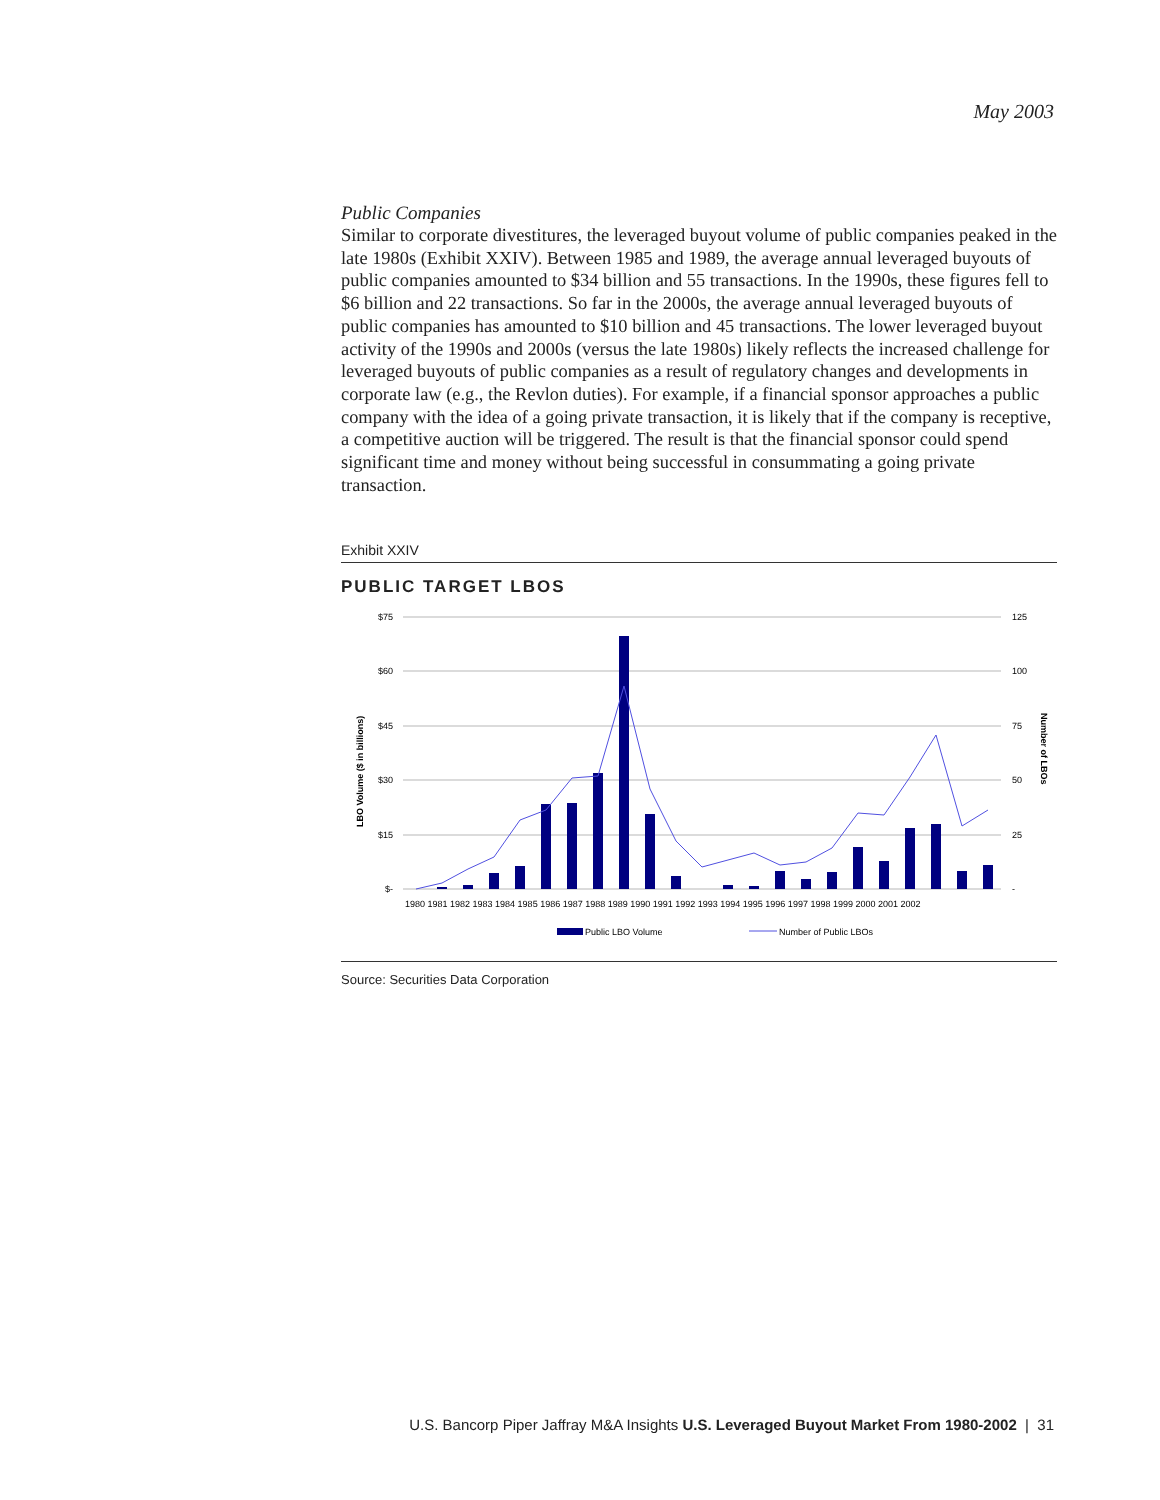May 2003
Public Companies
Similar to corporate divestitures, the leveraged buyout volume of public companies peaked in the late 1980s (Exhibit XXIV). Between 1985 and 1989, the average annual leveraged buyouts of public companies amounted to $34 billion and 55 transactions. In the 1990s, these figures fell to $6 billion and 22 transactions. So far in the 2000s, the average annual leveraged buyouts of public companies has amounted to $10 billion and 45 transactions. The lower leveraged buyout activity of the 1990s and 2000s (versus the late 1980s) likely reflects the increased challenge for leveraged buyouts of public companies as a result of regulatory changes and developments in corporate law (e.g., the Revlon duties). For example, if a financial sponsor approaches a public company with the idea of a going private transaction, it is likely that if the company is receptive, a competitive auction will be triggered. The result is that the financial sponsor could spend significant time and money without being successful in consummating a going private transaction.
Exhibit XXIV
PUBLIC TARGET LBOS
$75
$60
$45
$30
$15
$-
125
100
75
50
25
-
LBO Volume ($ in billions)
Number of LBOs
1980 1981 1982 1983 1984 1985 1986 1987 1988 1989 1990 1991 1992 1993 1994 1995 1996 1997 1998 1999 2000 2001 2002
Public LBO Volume
Number of Public LBOs
Source: Securities Data Corporation
U.S. Bancorp Piper Jaffray M&A Insights U.S. Leveraged Buyout Market From 1980-2002 | 31